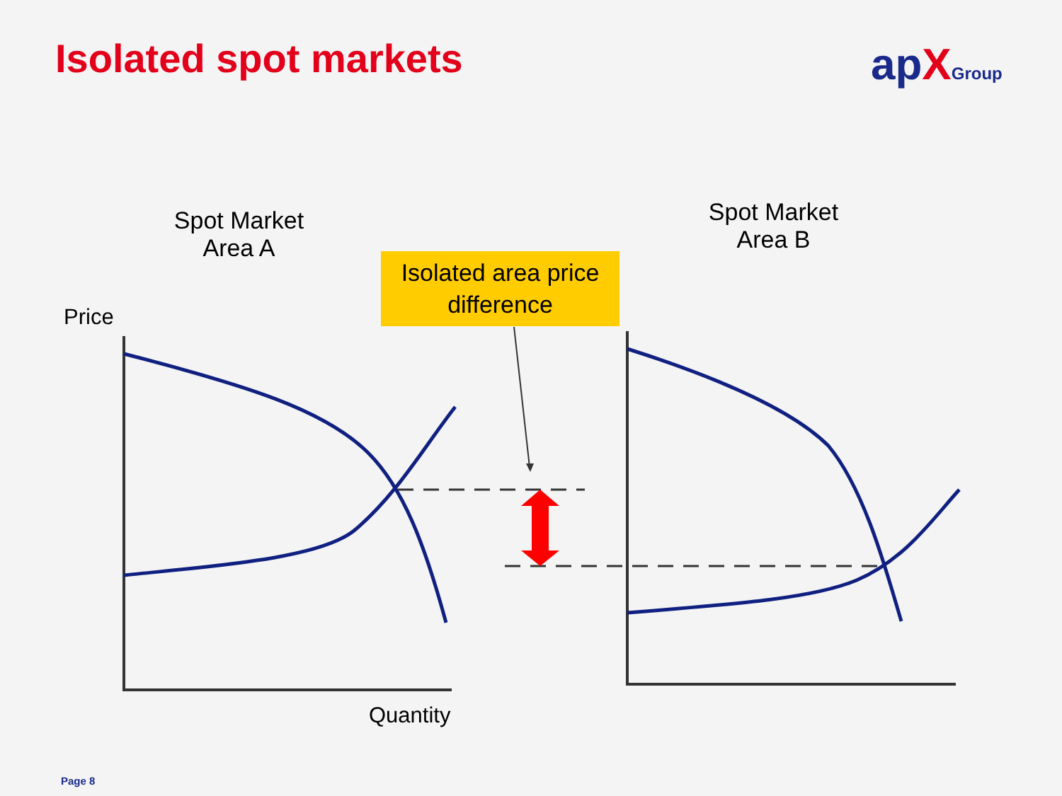Isolated spot markets apXGroup
Spot Market
Area A
Spot Market
Area B
Isolated area price
difference
Price
Quantity
Page 8